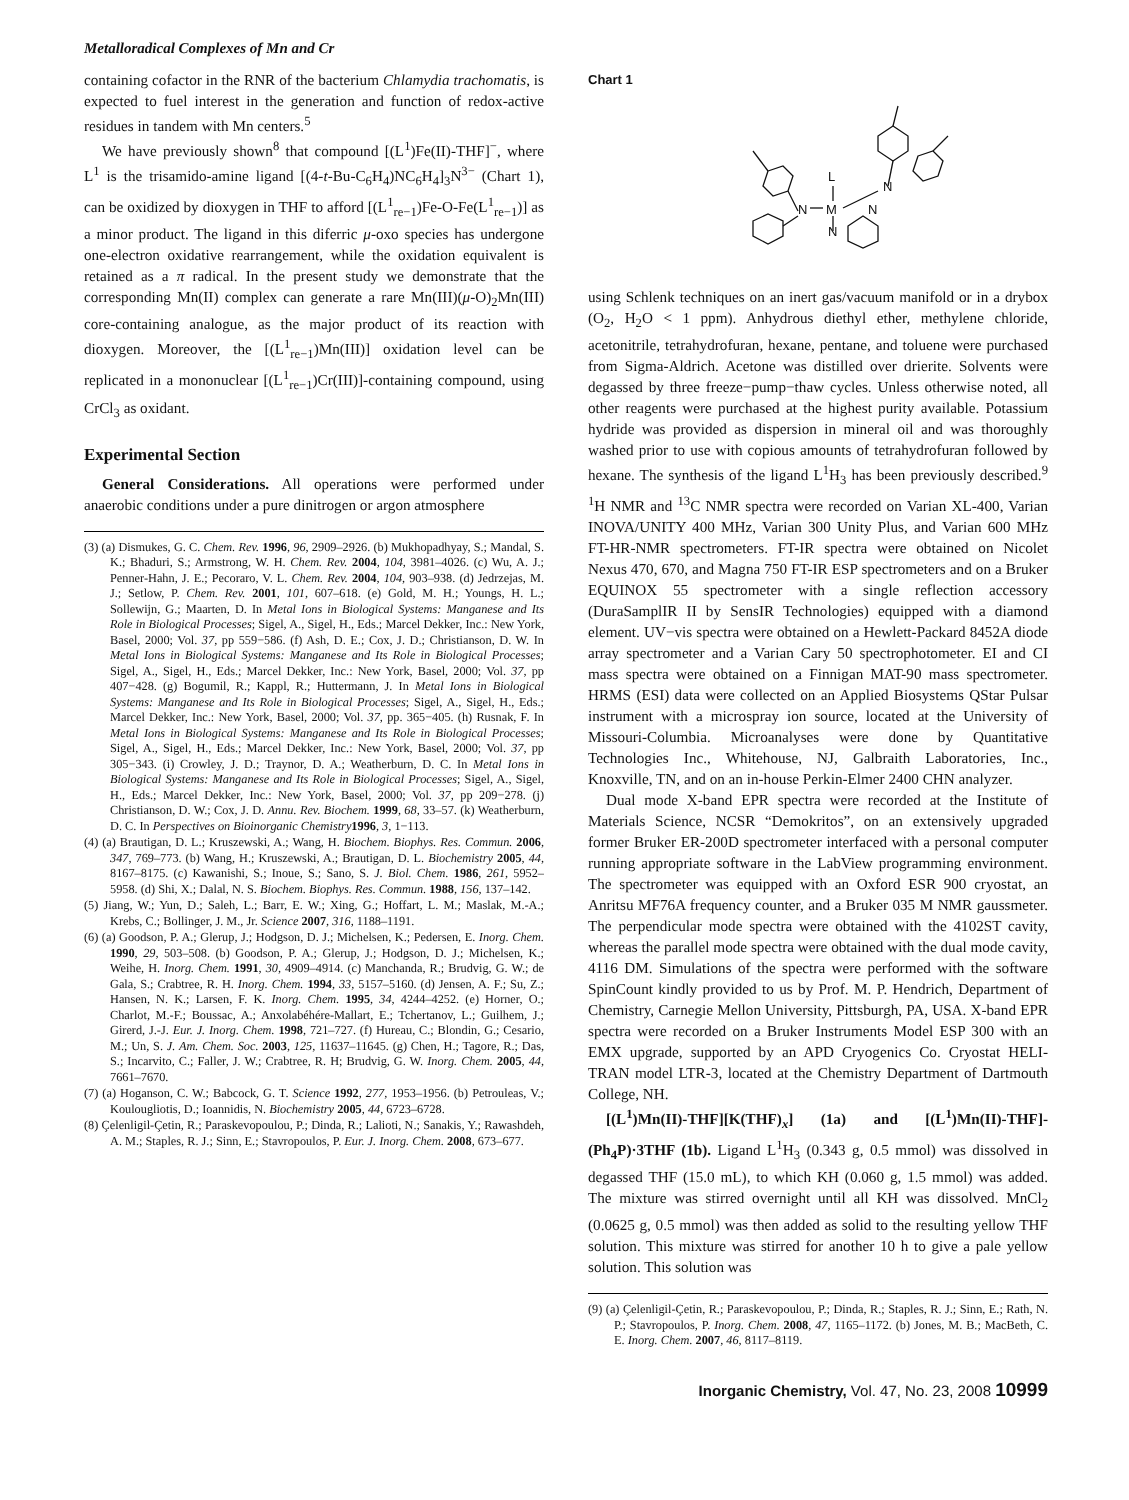Metalloradical Complexes of Mn and Cr
containing cofactor in the RNR of the bacterium Chlamydia trachomatis, is expected to fuel interest in the generation and function of redox-active residues in tandem with Mn centers.<sup>5</sup>
We have previously shown<sup>8</sup> that compound [(L<sup>1</sup>)Fe(II)-THF]<sup>−</sup>, where L<sup>1</sup> is the trisamido-amine ligand [(4-t-Bu-C<sub>6</sub>H<sub>4</sub>)NC<sub>6</sub>H<sub>4</sub>]<sub>3</sub>N<sup>3−</sup> (Chart 1), can be oxidized by dioxygen in THF to afford [(L<sup>1</sup><sub>re−1</sub>)Fe-O-Fe(L<sup>1</sup><sub>re−1</sub>)] as a minor product. The ligand in this diferric μ-oxo species has undergone one-electron oxidative rearrangement, while the oxidation equivalent is retained as a π radical. In the present study we demonstrate that the corresponding Mn(II) complex can generate a rare Mn(III)(μ-O)<sub>2</sub>Mn(III) core-containing analogue, as the major product of its reaction with dioxygen. Moreover, the [(L<sup>1</sup><sub>re−1</sub>)Mn(III)] oxidation level can be replicated in a mononuclear [(L<sup>1</sup><sub>re−1</sub>)Cr(III)]-containing compound, using CrCl<sub>3</sub> as oxidant.
Experimental Section
General Considerations. All operations were performed under anaerobic conditions under a pure dinitrogen or argon atmosphere
(3) (a) Dismukes, G. C. Chem. Rev. 1996, 96, 2909–2926. (b) Mukhopadhyay, S.; Mandal, S. K.; Bhaduri, S.; Armstrong, W. H. Chem. Rev. 2004, 104, 3981–4026. (c) Wu, A. J.; Penner-Hahn, J. E.; Pecoraro, V. L. Chem. Rev. 2004, 104, 903–938. (d) Jedrzejas, M. J.; Setlow, P. Chem. Rev. 2001, 101, 607–618. (e) Gold, M. H.; Youngs, H. L.; Sollewijn, G.; Maarten, D. In Metal Ions in Biological Systems: Manganese and Its Role in Biological Processes; Sigel, A., Sigel, H., Eds.; Marcel Dekker, Inc.: New York, Basel, 2000; Vol. 37, pp 559−586. (f) Ash, D. E.; Cox, J. D.; Christianson, D. W. In Metal Ions in Biological Systems: Manganese and Its Role in Biological Processes; Sigel, A., Sigel, H., Eds.; Marcel Dekker, Inc.: New York, Basel, 2000; Vol. 37, pp 407−428. (g) Bogumil, R.; Kappl, R.; Huttermann, J. In Metal Ions in Biological Systems: Manganese and Its Role in Biological Processes; Sigel, A., Sigel, H., Eds.; Marcel Dekker, Inc.: New York, Basel, 2000; Vol. 37, pp. 365−405. (h) Rusnak, F. In Metal Ions in Biological Systems: Manganese and Its Role in Biological Processes; Sigel, A., Sigel, H., Eds.; Marcel Dekker, Inc.: New York, Basel, 2000; Vol. 37, pp 305−343. (i) Crowley, J. D.; Traynor, D. A.; Weatherburn, D. C. In Metal Ions in Biological Systems: Manganese and Its Role in Biological Processes; Sigel, A., Sigel, H., Eds.; Marcel Dekker, Inc.: New York, Basel, 2000; Vol. 37, pp 209−278. (j) Christianson, D. W.; Cox, J. D. Annu. Rev. Biochem. 1999, 68, 33–57. (k) Weatherburn, D. C. In Perspectives on Bioinorganic Chemistry 1996, 3, 1−113.
(4) (a) Brautigan, D. L.; Kruszewski, A.; Wang, H. Biochem. Biophys. Res. Commun. 2006, 347, 769–773. (b) Wang, H.; Kruszewski, A.; Brautigan, D. L. Biochemistry 2005, 44, 8167–8175. (c) Kawanishi, S.; Inoue, S.; Sano, S. J. Biol. Chem. 1986, 261, 5952–5958. (d) Shi, X.; Dalal, N. S. Biochem. Biophys. Res. Commun. 1988, 156, 137–142.
(5) Jiang, W.; Yun, D.; Saleh, L.; Barr, E. W.; Xing, G.; Hoffart, L. M.; Maslak, M.-A.; Krebs, C.; Bollinger, J. M., Jr. Science 2007, 316, 1188–1191.
(6) (a) Goodson, P. A.; Glerup, J.; Hodgson, D. J.; Michelsen, K.; Pedersen, E. Inorg. Chem. 1990, 29, 503–508. (b) Goodson, P. A.; Glerup, J.; Hodgson, D. J.; Michelsen, K.; Weihe, H. Inorg. Chem. 1991, 30, 4909–4914. (c) Manchanda, R.; Brudvig, G. W.; de Gala, S.; Crabtree, R. H. Inorg. Chem. 1994, 33, 5157–5160. (d) Jensen, A. F.; Su, Z.; Hansen, N. K.; Larsen, F. K. Inorg. Chem. 1995, 34, 4244–4252. (e) Horner, O.; Charlot, M.-F.; Boussac, A.; Anxolabéhére-Mallart, E.; Tchertanov, L.; Guilhem, J.; Girerd, J.-J. Eur. J. Inorg. Chem. 1998, 721–727. (f) Hureau, C.; Blondin, G.; Cesario, M.; Un, S. J. Am. Chem. Soc. 2003, 125, 11637–11645. (g) Chen, H.; Tagore, R.; Das, S.; Incarvito, C.; Faller, J. W.; Crabtree, R. H; Brudvig, G. W. Inorg. Chem. 2005, 44, 7661–7670.
(7) (a) Hoganson, C. W.; Babcock, G. T. Science 1992, 277, 1953–1956. (b) Petrouleas, V.; Koulougliotis, D.; Ioannidis, N. Biochemistry 2005, 44, 6723–6728.
(8) Çelenligil-Çetin, R.; Paraskevopoulou, P.; Dinda, R.; Lalioti, N.; Sanakis, Y.; Rawashdeh, A. M.; Staples, R. J.; Sinn, E.; Stavropoulos, P. Eur. J. Inorg. Chem. 2008, 673–677.
Chart 1
L
N
M
N
N
N
using Schlenk techniques on an inert gas/vacuum manifold or in a drybox (O<sub>2</sub>, H<sub>2</sub>O < 1 ppm). Anhydrous diethyl ether, methylene chloride, acetonitrile, tetrahydrofuran, hexane, pentane, and toluene were purchased from Sigma-Aldrich. Acetone was distilled over drierite. Solvents were degassed by three freeze−pump−thaw cycles. Unless otherwise noted, all other reagents were purchased at the highest purity available. Potassium hydride was provided as dispersion in mineral oil and was thoroughly washed prior to use with copious amounts of tetrahydrofuran followed by hexane. The synthesis of the ligand L<sup>1</sup>H<sub>3</sub> has been previously described.<sup>9</sup> <sup>1</sup>H NMR and <sup>13</sup>C NMR spectra were recorded on Varian XL-400, Varian INOVA/UNITY 400 MHz, Varian 300 Unity Plus, and Varian 600 MHz FT-HR-NMR spectrometers. FT-IR spectra were obtained on Nicolet Nexus 470, 670, and Magna 750 FT-IR ESP spectrometers and on a Bruker EQUINOX 55 spectrometer with a single reflection accessory (DuraSamplIR II by SensIR Technologies) equipped with a diamond element. UV−vis spectra were obtained on a Hewlett-Packard 8452A diode array spectrometer and a Varian Cary 50 spectrophotometer. EI and CI mass spectra were obtained on a Finnigan MAT-90 mass spectrometer. HRMS (ESI) data were collected on an Applied Biosystems QStar Pulsar instrument with a microspray ion source, located at the University of Missouri-Columbia. Microanalyses were done by Quantitative Technologies Inc., Whitehouse, NJ, Galbraith Laboratories, Inc., Knoxville, TN, and on an in-house Perkin-Elmer 2400 CHN analyzer.
Dual mode X-band EPR spectra were recorded at the Institute of Materials Science, NCSR “Demokritos”, on an extensively upgraded former Bruker ER-200D spectrometer interfaced with a personal computer running appropriate software in the LabView programming environment. The spectrometer was equipped with an Oxford ESR 900 cryostat, an Anritsu MF76A frequency counter, and a Bruker 035 M NMR gaussmeter. The perpendicular mode spectra were obtained with the 4102ST cavity, whereas the parallel mode spectra were obtained with the dual mode cavity, 4116 DM. Simulations of the spectra were performed with the software SpinCount kindly provided to us by Prof. M. P. Hendrich, Department of Chemistry, Carnegie Mellon University, Pittsburgh, PA, USA. X-band EPR spectra were recorded on a Bruker Instruments Model ESP 300 with an EMX upgrade, supported by an APD Cryogenics Co. Cryostat HELI-TRAN model LTR-3, located at the Chemistry Department of Dartmouth College, NH.
[(L<sup>1</sup>)Mn(II)-THF][K(THF)<sub>x</sub>] (1a) and [(L<sup>1</sup>)Mn(II)-THF]-(Ph<sub>4</sub>P)·3THF (1b). Ligand L<sup>1</sup>H<sub>3</sub> (0.343 g, 0.5 mmol) was dissolved in degassed THF (15.0 mL), to which KH (0.060 g, 1.5 mmol) was added. The mixture was stirred overnight until all KH was dissolved. MnCl<sub>2</sub> (0.0625 g, 0.5 mmol) was then added as solid to the resulting yellow THF solution. This mixture was stirred for another 10 h to give a pale yellow solution. This solution was
(9) (a) Çelenligil-Çetin, R.; Paraskevopoulou, P.; Dinda, R.; Staples, R. J.; Sinn, E.; Rath, N. P.; Stavropoulos, P. Inorg. Chem. 2008, 47, 1165–1172. (b) Jones, M. B.; MacBeth, C. E. Inorg. Chem. 2007, 46, 8117–8119.
Inorganic Chemistry, Vol. 47, No. 23, 2008 10999